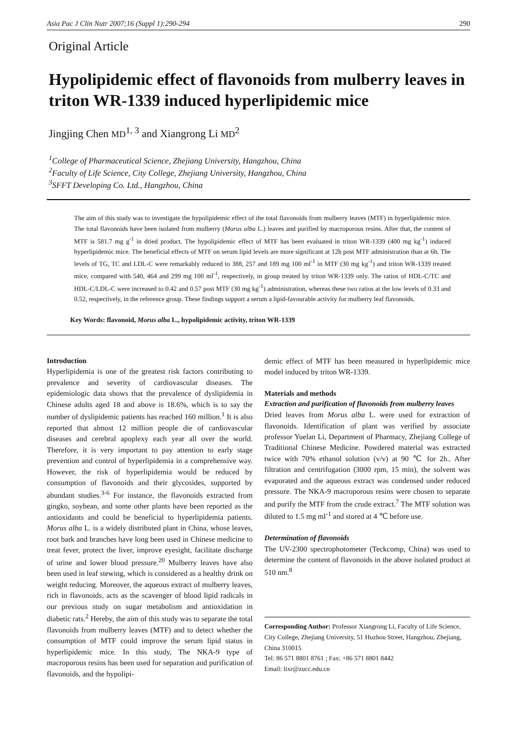Asia Pac J Clin Nutr 2007;16 (Suppl 1):290-294 290
Original Article
Hypolipidemic effect of flavonoids from mulberry leaves in triton WR-1339 induced hyperlipidemic mice
Jingjing Chen MD<sup>1, 3</sup> and Xiangrong Li MD<sup>2</sup>
<sup>1</sup> College of Pharmaceutical Science, Zhejiang University, Hangzhou, China
<sup>2</sup> Faculty of Life Science, City College, Zhejiang University, Hangzhou, China
<sup>3</sup> SFFT Developing Co. Ltd., Hangzhou, China
The aim of this study was to investigate the hypolipidemic effect of the total flavonoids from mulberry leaves (MTF) in hyperlipidemic mice. The total flavonoids have been isolated from mulberry (Morus alba L.) leaves and purified by macroporous resins. After that, the content of MTF is 581.7 mg g<sup>-1</sup> in dried product. The hypolipidemic effect of MTF has been evaluated in triton WR-1339 (400 mg kg<sup>-1</sup>) induced hyperlipidemic mice. The beneficial effects of MTF on serum lipid levels are more significant at 12h post MTF administration than at 6h. The levels of TG, TC and LDL-C were remarkably reduced to 388, 257 and 189 mg 100 ml<sup>-1</sup> in MTF (30 mg kg<sup>-1</sup>) and triton WR-1339 treated mice, compared with 540, 464 and 299 mg 100 ml<sup>-1</sup>, respectively, in group treated by triton WR-1339 only. The ratios of HDL-C/TC and HDL-C/LDL-C were increased to 0.42 and 0.57 post MTF (30 mg kg<sup>-1</sup>) administration, whereas these two ratios at the low levels of 0.33 and 0.52, respectively, in the reference group. These findings support a serum a lipid-favourable activity for mulberry leaf flavonoids.
Key Words: flavonoid, Morus alba L., hypolipidemic activity, triton WR-1339
Introduction
Hyperlipidemia is one of the greatest risk factors contributing to prevalence and severity of cardiovascular diseases. The epidemiologic data shows that the prevalence of dyslipidemia in Chinese adults aged 18 and above is 18.6%, which is to say the number of dyslipidemic patients has reached 160 million.<sup>1</sup> It is also reported that almost 12 million people die of cardiovascular diseases and cerebral apoplexy each year all over the world. Therefore, it is very important to pay attention to early stage prevention and control of hyperlipidemia in a comprehensive way. However, the risk of hyperlipidemia would be reduced by consumption of flavonoids and their glycosides, supported by abundant studies.<sup>3-6</sup> For instance, the flavonoids extracted from gingko, soybean, and some other plants have been reported as the antioxidants and could be beneficial to hyperlipidemia patients. Morus alba L. is a widely distributed plant in China, whose leaves, root bark and branches have long been used in Chinese medicine to treat fever, protect the liver, improve eyesight, facilitate discharge of urine and lower blood pressure.<sup>20</sup> Mulberry leaves have also been used in leaf stewing, which is considered as a healthy drink on weight reducing. Moreover, the aqueous extract of mulberry leaves, rich in flavonoids, acts as the scavenger of blood lipid radicals in our previous study on sugar metabolism and antioxidation in diabetic rats.<sup>2</sup> Hereby, the aim of this study was to separate the total flavonoids from mulberry leaves (MTF) and to detect whether the consumption of MTF could improve the serum lipid status in hyperlipidemic mice. In this study, The NKA-9 type of macroporous resins has been used for separation and purification of flavonoids, and the hypolipi-
demic effect of MTF has been measured in hyperlipidemic mice model induced by triton WR-1339.
Materials and methods
Extraction and purification of flavonoids from mulberry leaves
Dried leaves from Morus alba L. were used for extraction of flavonoids. Identification of plant was verified by associate professor Yuelan Li, Department of Pharmacy, Zhejiang College of Traditional Chinese Medicine. Powdered material was extracted twice with 70% ethanol solution (v/v) at 90 ℃ for 2h.. After filtration and centrifugation (3000 rpm, 15 min), the solvent was evaporated and the aqueous extract was condensed under reduced pressure. The NKA-9 macroporous resins were chosen to separate and purify the MTF from the crude extract.<sup>7</sup> The MTF solution was diluted to 1.5 mg ml<sup>-1</sup> and stored at 4 ℃ before use.
Determination of flavonoids
The UV-2300 spectrophotometer (Teckcomp, China) was used to determine the content of flavonoids in the above isolated product at 510 nm.<sup>8</sup>
Corresponding Author: Professor Xiangrong Li, Faculty of Life Science, City College, Zhejiang University, 51 Huzhou Street, Hangzhou, Zhejiang, China 310015
Tel: 86 571 8801 8761 ; Fax: +86 571 8801 8442
Email: lixr@zucc.edu.cn